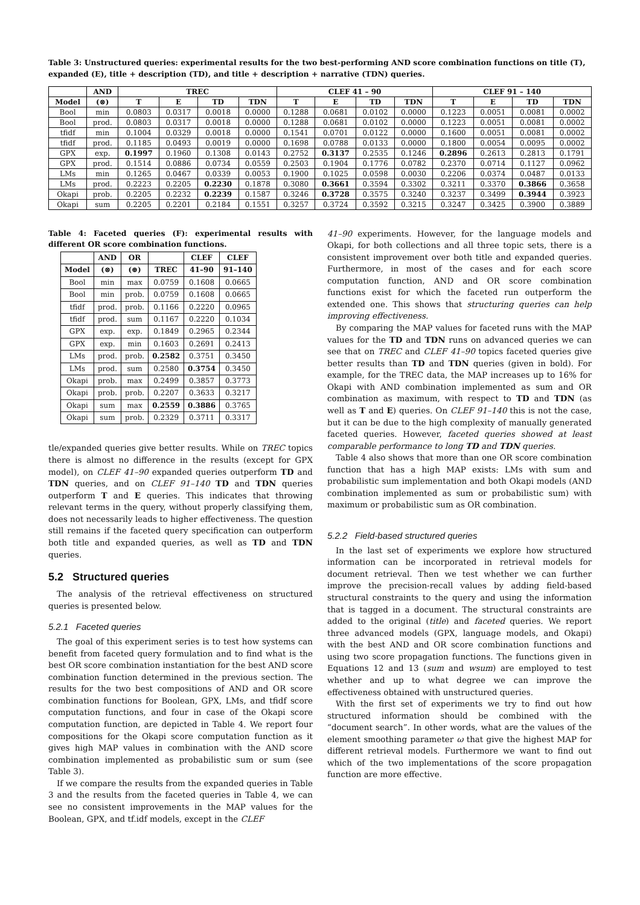Table 3: Unstructured queries: experimental results for the two best-performing AND score combination functions on title (T), expanded (E), title + description (TD), and title + description + narrative (TDN) queries.
| | AND | TREC | | | | CLEF 41 – 90 | | | | CLEF 91 – 140 | | | |
| --- | --- | --- | --- | --- | --- | --- | --- | --- | --- | --- | --- | --- | --- |
| Model | (⊗) | T | E | TD | TDN | T | E | TD | TDN | T | E | TD | TDN |
| Bool | min | 0.0803 | 0.0317 | 0.0018 | 0.0000 | 0.1288 | 0.0681 | 0.0102 | 0.0000 | 0.1223 | 0.0051 | 0.0081 | 0.0002 |
| Bool | prod. | 0.0803 | 0.0317 | 0.0018 | 0.0000 | 0.1288 | 0.0681 | 0.0102 | 0.0000 | 0.1223 | 0.0051 | 0.0081 | 0.0002 |
| tfidf | min | 0.1004 | 0.0329 | 0.0018 | 0.0000 | 0.1541 | 0.0701 | 0.0122 | 0.0000 | 0.1600 | 0.0051 | 0.0081 | 0.0002 |
| tfidf | prod. | 0.1185 | 0.0493 | 0.0019 | 0.0000 | 0.1698 | 0.0788 | 0.0133 | 0.0000 | 0.1800 | 0.0054 | 0.0095 | 0.0002 |
| GPX | exp. | 0.1997 | 0.1960 | 0.1308 | 0.0143 | 0.2752 | 0.3137 | 0.2535 | 0.1246 | 0.2896 | 0.2613 | 0.2813 | 0.1791 |
| GPX | prod. | 0.1514 | 0.0886 | 0.0734 | 0.0559 | 0.2503 | 0.1904 | 0.1776 | 0.0782 | 0.2370 | 0.0714 | 0.1127 | 0.0962 |
| LMs | min | 0.1265 | 0.0467 | 0.0339 | 0.0053 | 0.1900 | 0.1025 | 0.0598 | 0.0030 | 0.2206 | 0.0374 | 0.0487 | 0.0133 |
| LMs | prod. | 0.2223 | 0.2205 | 0.2230 | 0.1878 | 0.3080 | 0.3661 | 0.3594 | 0.3302 | 0.3211 | 0.3370 | 0.3866 | 0.3658 |
| Okapi | prob. | 0.2205 | 0.2232 | 0.2239 | 0.1587 | 0.3246 | 0.3728 | 0.3575 | 0.3240 | 0.3237 | 0.3499 | 0.3944 | 0.3923 |
| Okapi | sum | 0.2205 | 0.2201 | 0.2184 | 0.1551 | 0.3257 | 0.3724 | 0.3592 | 0.3215 | 0.3247 | 0.3425 | 0.3900 | 0.3889 |
Table 4: Faceted queries (F): experimental results with different OR score combination functions.
| | AND | OR | | CLEF | CLEF |
| --- | --- | --- | --- | --- | --- |
| Model | (⊗) | (⊕) | TREC | 41–90 | 91–140 |
| Bool | min | max | 0.0759 | 0.1608 | 0.0665 |
| Bool | min | prob. | 0.0759 | 0.1608 | 0.0665 |
| tfidf | prod. | prob. | 0.1166 | 0.2220 | 0.0965 |
| tfidf | prod. | sum | 0.1167 | 0.2220 | 0.1034 |
| GPX | exp. | exp. | 0.1849 | 0.2965 | 0.2344 |
| GPX | exp. | min | 0.1603 | 0.2691 | 0.2413 |
| LMs | prod. | prob. | 0.2582 | 0.3751 | 0.3450 |
| LMs | prod. | sum | 0.2580 | 0.3754 | 0.3450 |
| Okapi | prob. | max | 0.2499 | 0.3857 | 0.3773 |
| Okapi | prob. | prob. | 0.2207 | 0.3633 | 0.3217 |
| Okapi | sum | max | 0.2559 | 0.3886 | 0.3765 |
| Okapi | sum | prob. | 0.2329 | 0.3711 | 0.3317 |
tle/expanded queries give better results. While on TREC topics there is almost no difference in the results (except for GPX model), on CLEF 41–90 expanded queries outperform TD and TDN queries, and on CLEF 91–140 TD and TDN queries outperform T and E queries. This indicates that throwing relevant terms in the query, without properly classifying them, does not necessarily leads to higher effectiveness. The question still remains if the faceted query specification can outperform both title and expanded queries, as well as TD and TDN queries.
5.2 Structured queries
The analysis of the retrieval effectiveness on structured queries is presented below.
5.2.1 Faceted queries
The goal of this experiment series is to test how systems can benefit from faceted query formulation and to find what is the best OR score combination instantiation for the best AND score combination function determined in the previous section. The results for the two best compositions of AND and OR score combination functions for Boolean, GPX, LMs, and tfidf score computation functions, and four in case of the Okapi score computation function, are depicted in Table 4. We report four compositions for the Okapi score computation function as it gives high MAP values in combination with the AND score combination implemented as probabilistic sum or sum (see Table 3).
If we compare the results from the expanded queries in Table 3 and the results from the faceted queries in Table 4, we can see no consistent improvements in the MAP values for the Boolean, GPX, and tf.idf models, except in the CLEF
41–90 experiments. However, for the language models and Okapi, for both collections and all three topic sets, there is a consistent improvement over both title and expanded queries. Furthermore, in most of the cases and for each score computation function, AND and OR score combination functions exist for which the faceted run outperform the extended one. This shows that structuring queries can help improving effectiveness.
By comparing the MAP values for faceted runs with the MAP values for the TD and TDN runs on advanced queries we can see that on TREC and CLEF 41–90 topics faceted queries give better results than TD and TDN queries (given in bold). For example, for the TREC data, the MAP increases up to 16% for Okapi with AND combination implemented as sum and OR combination as maximum, with respect to TD and TDN (as well as T and E) queries. On CLEF 91–140 this is not the case, but it can be due to the high complexity of manually generated faceted queries. However, faceted queries showed at least comparable performance to long TD and TDN queries.
Table 4 also shows that more than one OR score combination function that has a high MAP exists: LMs with sum and probabilistic sum implementation and both Okapi models (AND combination implemented as sum or probabilistic sum) with maximum or probabilistic sum as OR combination.
5.2.2 Field-based structured queries
In the last set of experiments we explore how structured information can be incorporated in retrieval models for document retrieval. Then we test whether we can further improve the precision-recall values by adding field-based structural constraints to the query and using the information that is tagged in a document. The structural constraints are added to the original (title) and faceted queries. We report three advanced models (GPX, language models, and Okapi) with the best AND and OR score combination functions and using two score propagation functions. The functions given in Equations 12 and 13 (sum and wsum) are employed to test whether and up to what degree we can improve the effectiveness obtained with unstructured queries.
With the first set of experiments we try to find out how structured information should be combined with the “document search”. In other words, what are the values of the element smoothing parameter ω that give the highest MAP for different retrieval models. Furthermore we want to find out which of the two implementations of the score propagation function are more effective.